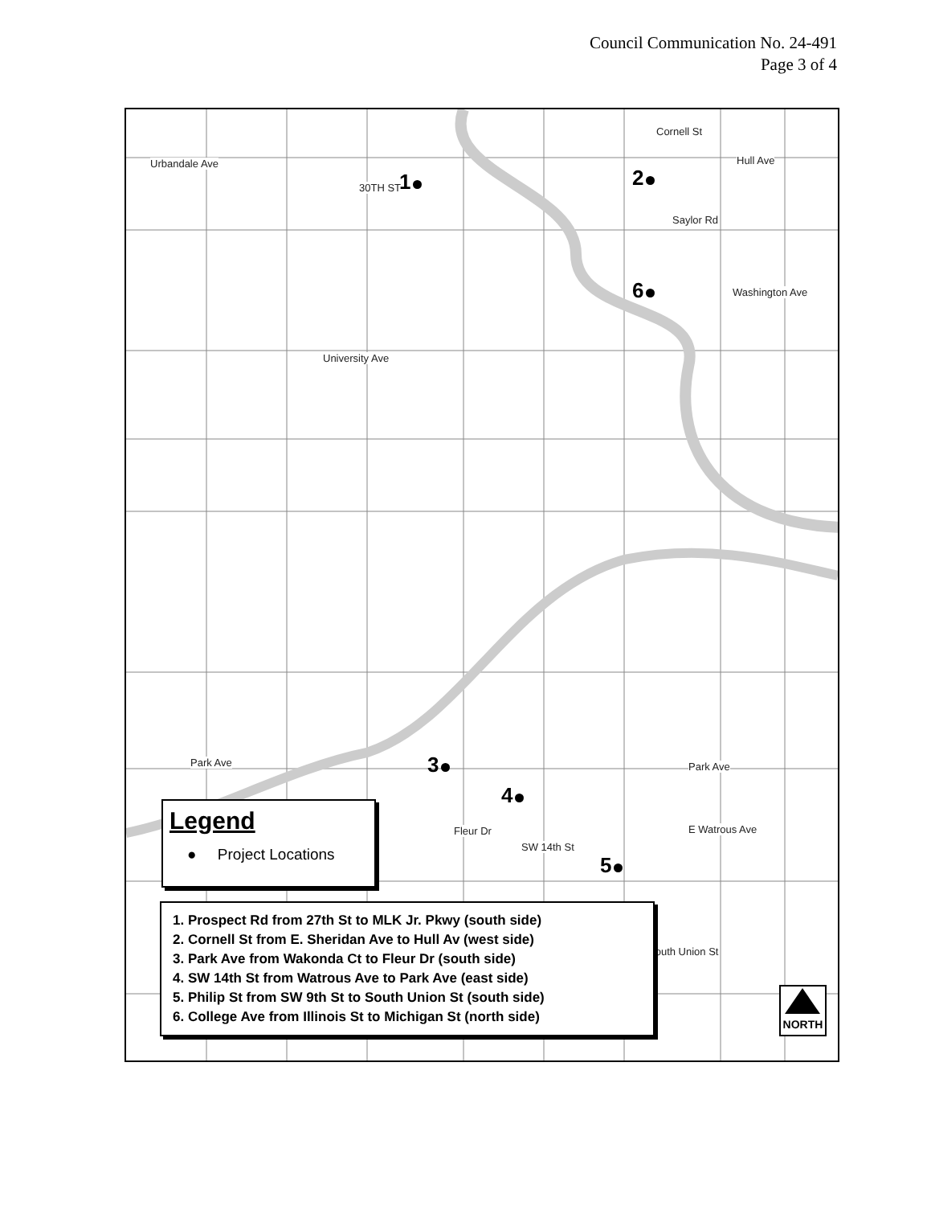Council Communication No. 24-491
Page 3 of 4
Urbandale Ave Hull Ave
Washington Ave
University Ave
Park Ave Park Ave
E Watrous Ave
30TH ST
Cornell St
Saylor Rd
Fleur Dr
SW 14th St
South Union St
1 2
6
3
4
5
Legend
● Project Locations
1. Prospect Rd from 27th St to MLK Jr. Pkwy (south side)
2. Cornell St from E. Sheridan Ave to Hull Av (west side)
3. Park Ave from Wakonda Ct to Fleur Dr (south side)
4. SW 14th St from Watrous Ave to Park Ave (east side)
5. Philip St from SW 9th St to South Union St (south side)
6. College Ave from Illinois St to Michigan St (north side)
NORTH